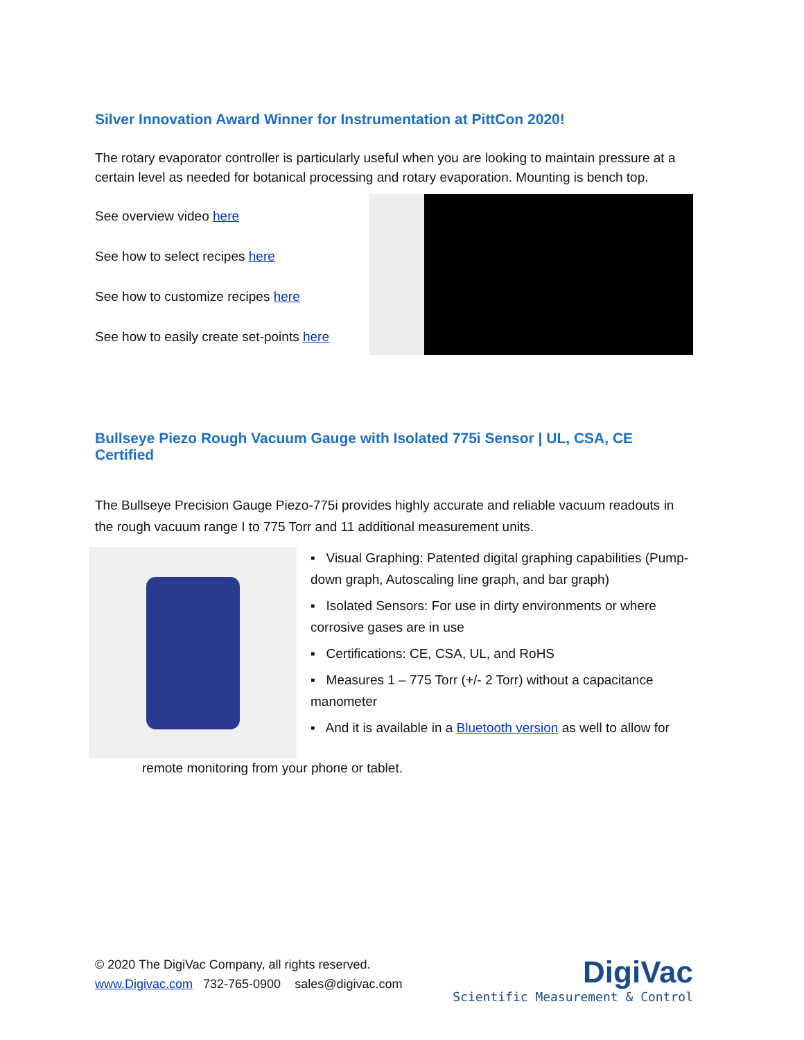Silver Innovation Award Winner for Instrumentation at PittCon 2020!
The rotary evaporator controller is particularly useful when you are looking to maintain pressure at a certain level as needed for botanical processing and rotary evaporation. Mounting is bench top.
See overview video here
See how to select recipes here
See how to customize recipes here
See how to easily create set-points here
Bullseye Piezo Rough Vacuum Gauge with Isolated 775i Sensor | UL, CSA, CE Certified
The Bullseye Precision Gauge Piezo-775i provides highly accurate and reliable vacuum readouts in the rough vacuum range I to 775 Torr and 11 additional measurement units.
▪ Visual Graphing: Patented digital graphing capabilities (Pump-down graph, Autoscaling line graph, and bar graph)
▪ Isolated Sensors: For use in dirty environments or where corrosive gases are in use
▪ Certifications: CE, CSA, UL, and RoHS
▪ Measures 1 – 775 Torr (+/- 2 Torr) without a capacitance manometer
▪ And it is available in a Bluetooth version as well to allow for
remote monitoring from your phone or tablet.
© 2020 The DigiVac Company, all rights reserved.
www.Digivac.com 732-765-0900 sales@digivac.com
DigiVac
Scientific Measurement & Control